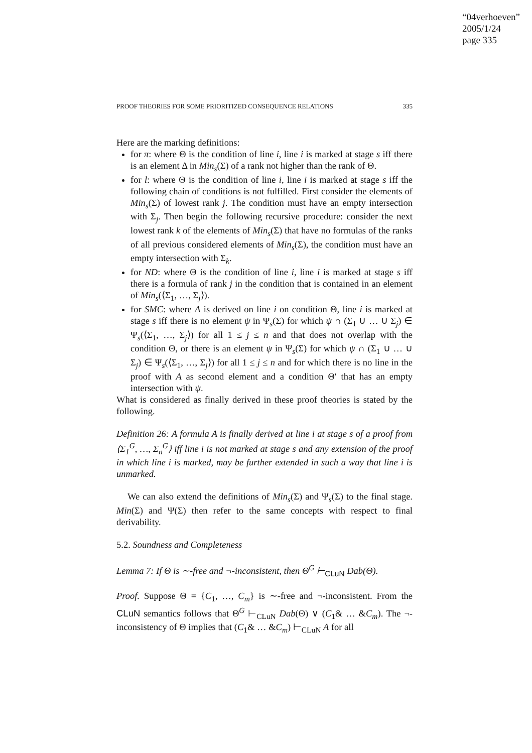“04verhoeven”
2005/1/24
page 335
PROOF THEORIES FOR SOME PRIORITIZED CONSEQUENCE RELATIONS 335
Here are the marking definitions:
for π: where Θ is the condition of line i, line i is marked at stage s iff there is an element Δ in Min<sub>s</sub>(Σ) of a rank not higher than the rank of Θ.
for l: where Θ is the condition of line i, line i is marked at stage s iff the following chain of conditions is not fulfilled. First consider the elements of Min<sub>s</sub>(Σ) of lowest rank j. The condition must have an empty intersection with Σ<sub>j</sub>. Then begin the following recursive procedure: consider the next lowest rank k of the elements of Min<sub>s</sub>(Σ) that have no formulas of the ranks of all previous considered elements of Min<sub>s</sub>(Σ), the condition must have an empty intersection with Σ<sub>k</sub>.
for ND: where Θ is the condition of line i, line i is marked at stage s iff there is a formula of rank j in the condition that is contained in an element of Min<sub>s</sub>(⟨Σ<sub>1</sub>, …, Σ<sub>j</sub>⟩).
for SMC: where A is derived on line i on condition Θ, line i is marked at stage s iff there is no element ψ in Ψ<sub>s</sub>(Σ) for which ψ ∩ (Σ<sub>1</sub> ∪ … ∪ Σ<sub>j</sub>) ∈ Ψ<sub>s</sub>(⟨Σ<sub>1</sub>, …, Σ<sub>j</sub>⟩) for all 1 ≤ j ≤ n and that does not overlap with the condition Θ, or there is an element ψ in Ψ<sub>s</sub>(Σ) for which ψ ∩ (Σ<sub>1</sub> ∪ … ∪ Σ<sub>j</sub>) ∈ Ψ<sub>s</sub>(⟨Σ<sub>1</sub>, …, Σ<sub>j</sub>⟩) for all 1 ≤ j ≤ n and for which there is no line in the proof with A as second element and a condition Θ′ that has an empty intersection with ψ.
What is considered as finally derived in these proof theories is stated by the following.
Definition 26: A formula A is finally derived at line i at stage s of a proof from ⟨Σ<sub>1</sub><sup>G</sup>, …, Σ<sub>n</sub><sup>G</sup>⟩ iff line i is not marked at stage s and any extension of the proof in which line i is marked, may be further extended in such a way that line i is unmarked.
We can also extend the definitions of Min<sub>s</sub>(Σ) and Ψ<sub>s</sub>(Σ) to the final stage. Min(Σ) and Ψ(Σ) then refer to the same concepts with respect to final derivability.
5.2. Soundness and Completeness
Lemma 7: If Θ is ∼-free and ¬-inconsistent, then Θ<sup>G</sup> ⊢<sub>CLuN</sub> Dab(Θ).
Proof. Suppose Θ = {C<sub>1</sub>, …, C<sub>m</sub>} is ∼-free and ¬-inconsistent. From the CLuN semantics follows that Θ<sup>G</sup> ⊢<sub>CLuN</sub> Dab(Θ) ∨ (C<sub>1</sub>& … &C<sub>m</sub>). The ¬-inconsistency of Θ implies that (C<sub>1</sub>& … &C<sub>m</sub>) ⊢<sub>CLuN</sub> A for all